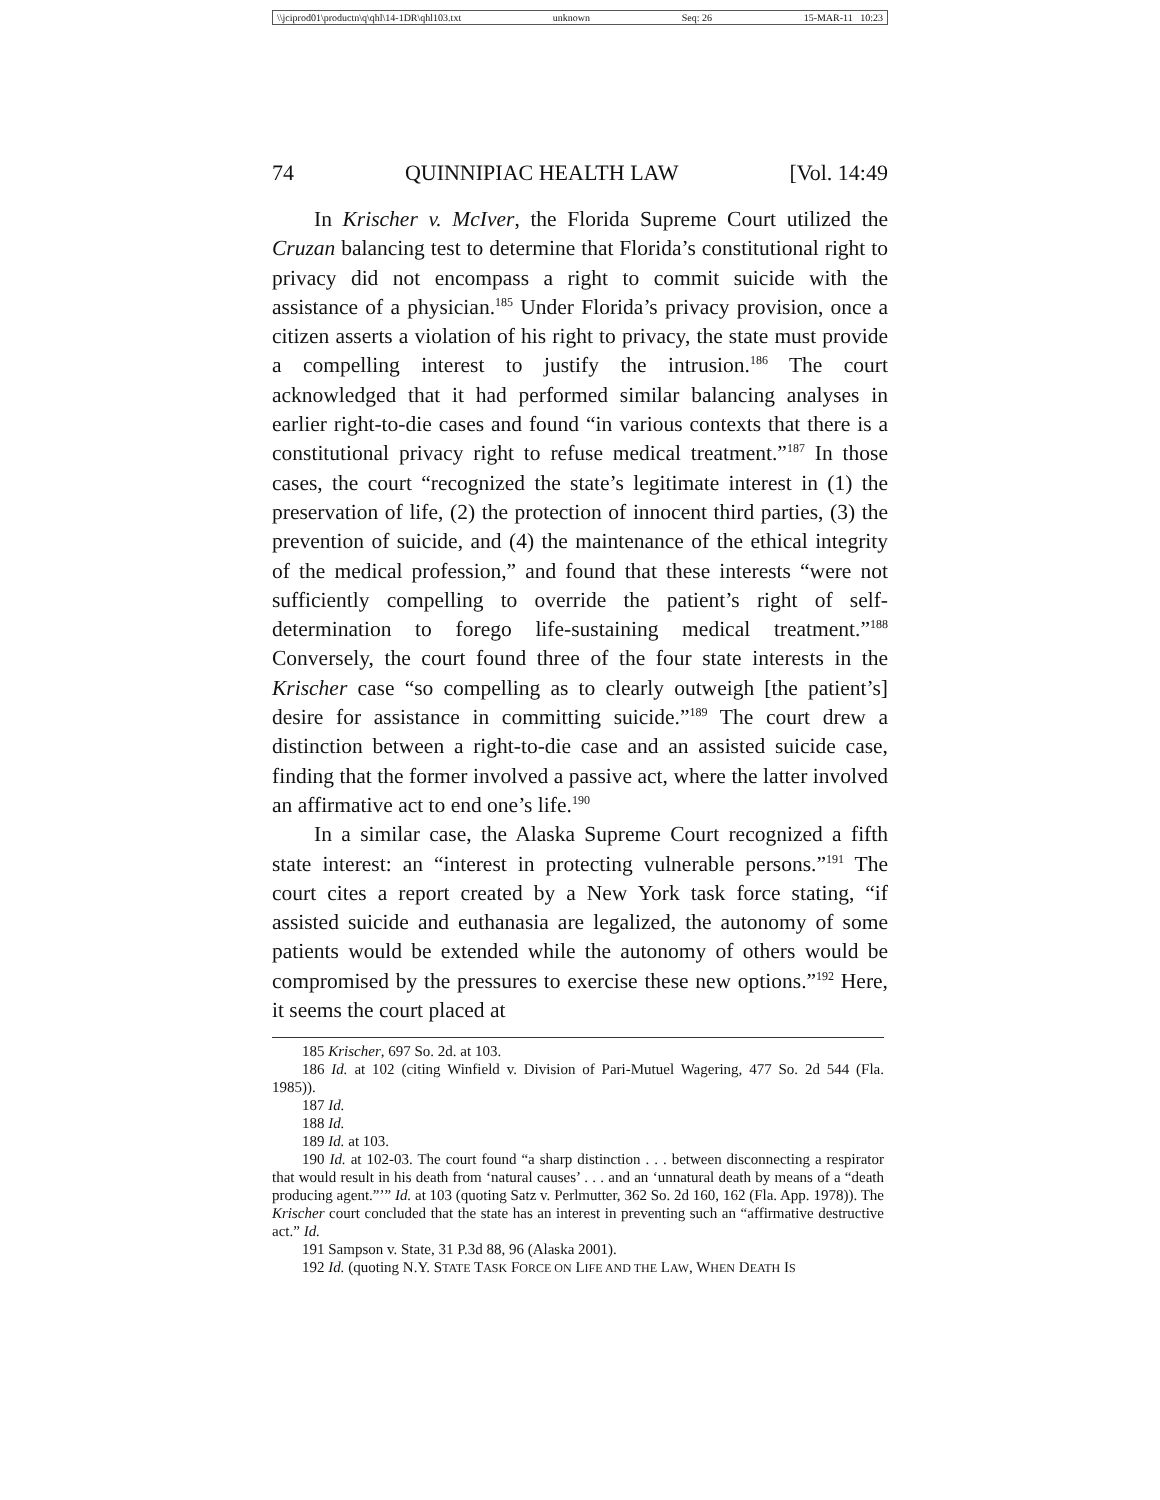\\jciprod01\productn\q\qhl\14-1DR\qhl103.txt unknown Seq: 26 15-MAR-11 10:23
74 QUINNIPIAC HEALTH LAW [Vol. 14:49
In Krischer v. McIver, the Florida Supreme Court utilized the Cruzan balancing test to determine that Florida’s constitutional right to privacy did not encompass a right to commit suicide with the assistance of a physician.<sup>185</sup> Under Florida’s privacy provision, once a citizen asserts a violation of his right to privacy, the state must provide a compelling interest to justify the intrusion.<sup>186</sup> The court acknowledged that it had performed similar balancing analyses in earlier right-to-die cases and found “in various contexts that there is a constitutional privacy right to refuse medical treatment.”<sup>187</sup> In those cases, the court “recognized the state’s legitimate interest in (1) the preservation of life, (2) the protection of innocent third parties, (3) the prevention of suicide, and (4) the maintenance of the ethical integrity of the medical profession,” and found that these interests “were not sufficiently compelling to override the patient’s right of self-determination to forego life-sustaining medical treatment.”<sup>188</sup> Conversely, the court found three of the four state interests in the Krischer case “so compelling as to clearly outweigh [the patient’s] desire for assistance in committing suicide.”<sup>189</sup> The court drew a distinction between a right-to-die case and an assisted suicide case, finding that the former involved a passive act, where the latter involved an affirmative act to end one’s life.<sup>190</sup>
In a similar case, the Alaska Supreme Court recognized a fifth state interest: an “interest in protecting vulnerable persons.”<sup>191</sup> The court cites a report created by a New York task force stating, “if assisted suicide and euthanasia are legalized, the autonomy of some patients would be extended while the autonomy of others would be compromised by the pressures to exercise these new options.”<sup>192</sup> Here, it seems the court placed at
185 Krischer, 697 So. 2d. at 103.
186 Id. at 102 (citing Winfield v. Division of Pari-Mutuel Wagering, 477 So. 2d 544 (Fla. 1985)).
187 Id.
188 Id.
189 Id. at 103.
190 Id. at 102-03. The court found “a sharp distinction . . . between disconnecting a respirator that would result in his death from ‘natural causes’ . . . and an ‘unnatural death by means of a “death producing agent.”’” Id. at 103 (quoting Satz v. Perlmutter, 362 So. 2d 160, 162 (Fla. App. 1978)). The Krischer court concluded that the state has an interest in preventing such an “affirmative destructive act.” Id.
191 Sampson v. State, 31 P.3d 88, 96 (Alaska 2001).
192 Id. (quoting N.Y. STATE TASK FORCE ON LIFE AND THE LAW, WHEN DEATH IS